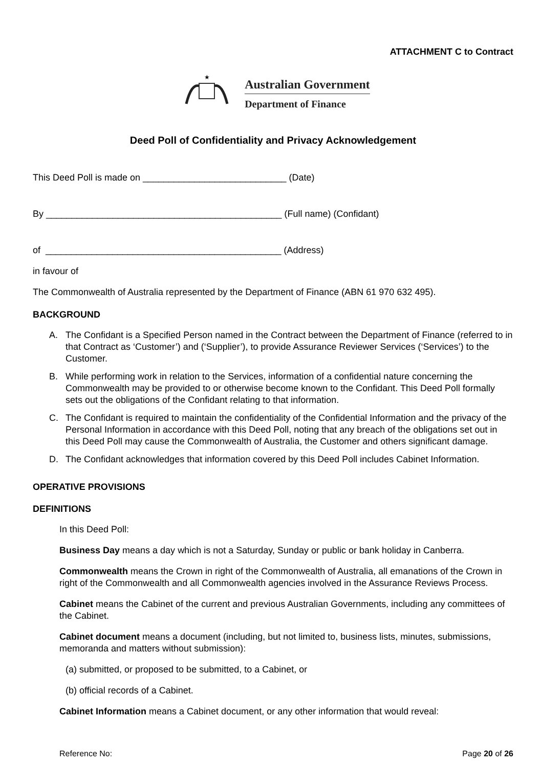ATTACHMENT C to Contract
★
Australian Government
Department of Finance
Deed Poll of Confidentiality and Privacy Acknowledgement
This Deed Poll is made on ____________________________ (Date)
By ______________________________________________ (Full name) (Confidant)
of ______________________________________________ (Address)
in favour of
The Commonwealth of Australia represented by the Department of Finance (ABN 61 970 632 495).
BACKGROUND
A. The Confidant is a Specified Person named in the Contract between the Department of Finance (referred to in that Contract as ‘Customer’) and (‘Supplier’), to provide Assurance Reviewer Services (‘Services’) to the Customer.
B. While performing work in relation to the Services, information of a confidential nature concerning the Commonwealth may be provided to or otherwise become known to the Confidant. This Deed Poll formally sets out the obligations of the Confidant relating to that information.
C. The Confidant is required to maintain the confidentiality of the Confidential Information and the privacy of the Personal Information in accordance with this Deed Poll, noting that any breach of the obligations set out in this Deed Poll may cause the Commonwealth of Australia, the Customer and others significant damage.
D. The Confidant acknowledges that information covered by this Deed Poll includes Cabinet Information.
OPERATIVE PROVISIONS
DEFINITIONS
In this Deed Poll:
Business Day means a day which is not a Saturday, Sunday or public or bank holiday in Canberra.
Commonwealth means the Crown in right of the Commonwealth of Australia, all emanations of the Crown in right of the Commonwealth and all Commonwealth agencies involved in the Assurance Reviews Process.
Cabinet means the Cabinet of the current and previous Australian Governments, including any committees of the Cabinet.
Cabinet document means a document (including, but not limited to, business lists, minutes, submissions, memoranda and matters without submission):
(a) submitted, or proposed to be submitted, to a Cabinet, or
(b) official records of a Cabinet.
Cabinet Information means a Cabinet document, or any other information that would reveal:
Reference No: Page 20 of 26